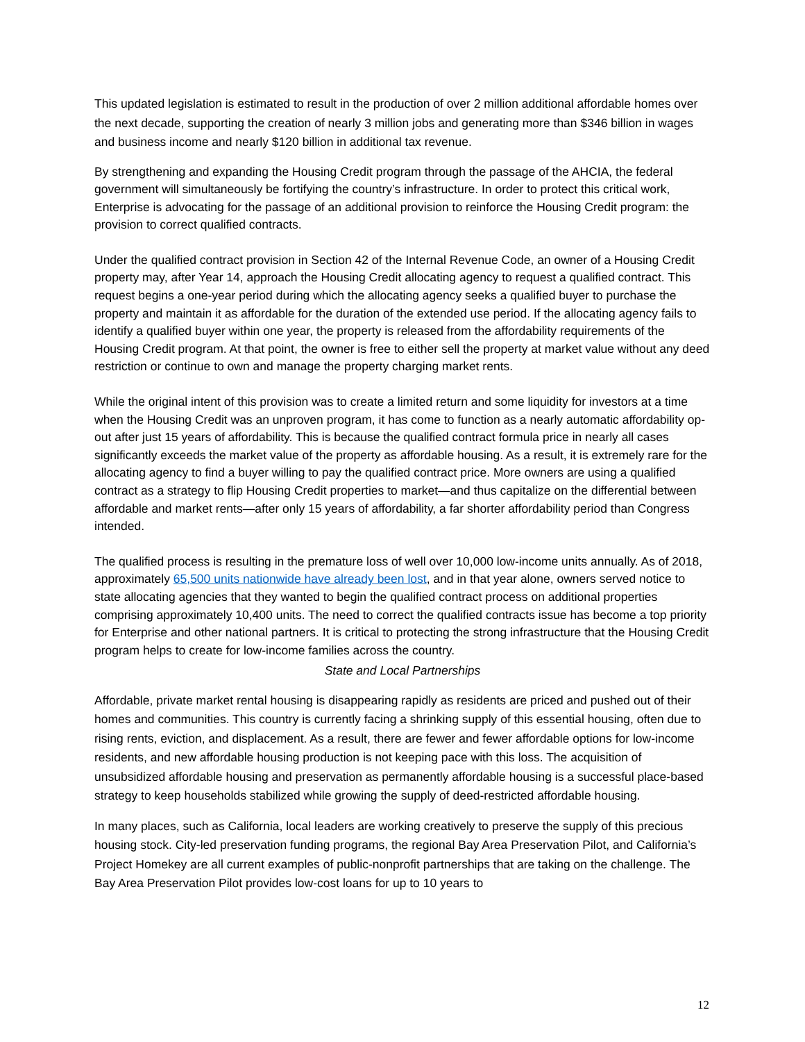This updated legislation is estimated to result in the production of over 2 million additional affordable homes over the next decade, supporting the creation of nearly 3 million jobs and generating more than $346 billion in wages and business income and nearly $120 billion in additional tax revenue.
By strengthening and expanding the Housing Credit program through the passage of the AHCIA, the federal government will simultaneously be fortifying the country’s infrastructure. In order to protect this critical work, Enterprise is advocating for the passage of an additional provision to reinforce the Housing Credit program: the provision to correct qualified contracts.
Under the qualified contract provision in Section 42 of the Internal Revenue Code, an owner of a Housing Credit property may, after Year 14, approach the Housing Credit allocating agency to request a qualified contract. This request begins a one-year period during which the allocating agency seeks a qualified buyer to purchase the property and maintain it as affordable for the duration of the extended use period. If the allocating agency fails to identify a qualified buyer within one year, the property is released from the affordability requirements of the Housing Credit program. At that point, the owner is free to either sell the property at market value without any deed restriction or continue to own and manage the property charging market rents.
While the original intent of this provision was to create a limited return and some liquidity for investors at a time when the Housing Credit was an unproven program, it has come to function as a nearly automatic affordability op-out after just 15 years of affordability. This is because the qualified contract formula price in nearly all cases significantly exceeds the market value of the property as affordable housing. As a result, it is extremely rare for the allocating agency to find a buyer willing to pay the qualified contract price. More owners are using a qualified contract as a strategy to flip Housing Credit properties to market—and thus capitalize on the differential between affordable and market rents—after only 15 years of affordability, a far shorter affordability period than Congress intended.
The qualified process is resulting in the premature loss of well over 10,000 low-income units annually. As of 2018, approximately 65,500 units nationwide have already been lost, and in that year alone, owners served notice to state allocating agencies that they wanted to begin the qualified contract process on additional properties comprising approximately 10,400 units. The need to correct the qualified contracts issue has become a top priority for Enterprise and other national partners. It is critical to protecting the strong infrastructure that the Housing Credit program helps to create for low-income families across the country.
State and Local Partnerships
Affordable, private market rental housing is disappearing rapidly as residents are priced and pushed out of their homes and communities. This country is currently facing a shrinking supply of this essential housing, often due to rising rents, eviction, and displacement. As a result, there are fewer and fewer affordable options for low-income residents, and new affordable housing production is not keeping pace with this loss. The acquisition of unsubsidized affordable housing and preservation as permanently affordable housing is a successful place-based strategy to keep households stabilized while growing the supply of deed-restricted affordable housing.
In many places, such as California, local leaders are working creatively to preserve the supply of this precious housing stock. City-led preservation funding programs, the regional Bay Area Preservation Pilot, and California’s Project Homekey are all current examples of public-nonprofit partnerships that are taking on the challenge. The Bay Area Preservation Pilot provides low-cost loans for up to 10 years to
12